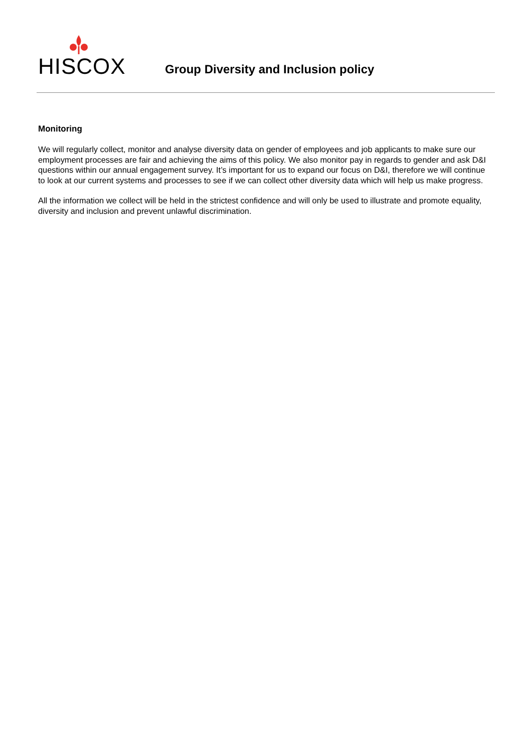HISCOX
Group Diversity and Inclusion policy
Monitoring
We will regularly collect, monitor and analyse diversity data on gender of employees and job applicants to make sure our employment processes are fair and achieving the aims of this policy. We also monitor pay in regards to gender and ask D&I questions within our annual engagement survey. It’s important for us to expand our focus on D&I, therefore we will continue to look at our current systems and processes to see if we can collect other diversity data which will help us make progress.
All the information we collect will be held in the strictest confidence and will only be used to illustrate and promote equality, diversity and inclusion and prevent unlawful discrimination.